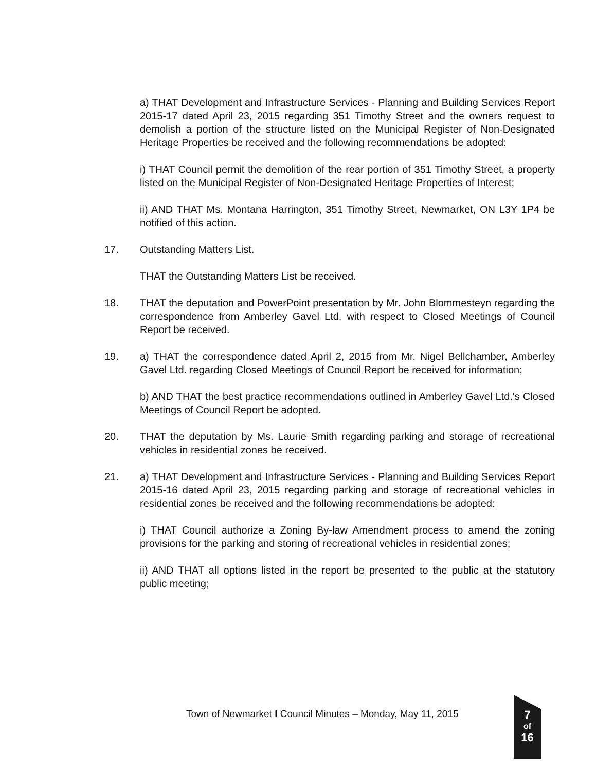a) THAT Development and Infrastructure Services - Planning and Building Services Report 2015-17 dated April 23, 2015 regarding 351 Timothy Street and the owners request to demolish a portion of the structure listed on the Municipal Register of Non-Designated Heritage Properties be received and the following recommendations be adopted:
i) THAT Council permit the demolition of the rear portion of 351 Timothy Street, a property listed on the Municipal Register of Non-Designated Heritage Properties of Interest;
ii) AND THAT Ms. Montana Harrington, 351 Timothy Street, Newmarket, ON L3Y 1P4 be notified of this action.
17. Outstanding Matters List.
THAT the Outstanding Matters List be received.
18. THAT the deputation and PowerPoint presentation by Mr. John Blommesteyn regarding the correspondence from Amberley Gavel Ltd. with respect to Closed Meetings of Council Report be received.
19. a) THAT the correspondence dated April 2, 2015 from Mr. Nigel Bellchamber, Amberley Gavel Ltd. regarding Closed Meetings of Council Report be received for information;
b) AND THAT the best practice recommendations outlined in Amberley Gavel Ltd.'s Closed Meetings of Council Report be adopted.
20. THAT the deputation by Ms. Laurie Smith regarding parking and storage of recreational vehicles in residential zones be received.
21. a) THAT Development and Infrastructure Services - Planning and Building Services Report 2015-16 dated April 23, 2015 regarding parking and storage of recreational vehicles in residential zones be received and the following recommendations be adopted:
i) THAT Council authorize a Zoning By-law Amendment process to amend the zoning provisions for the parking and storing of recreational vehicles in residential zones;
ii) AND THAT all options listed in the report be presented to the public at the statutory public meeting;
Town of Newmarket I Council Minutes – Monday, May 11, 2015
7
of
16